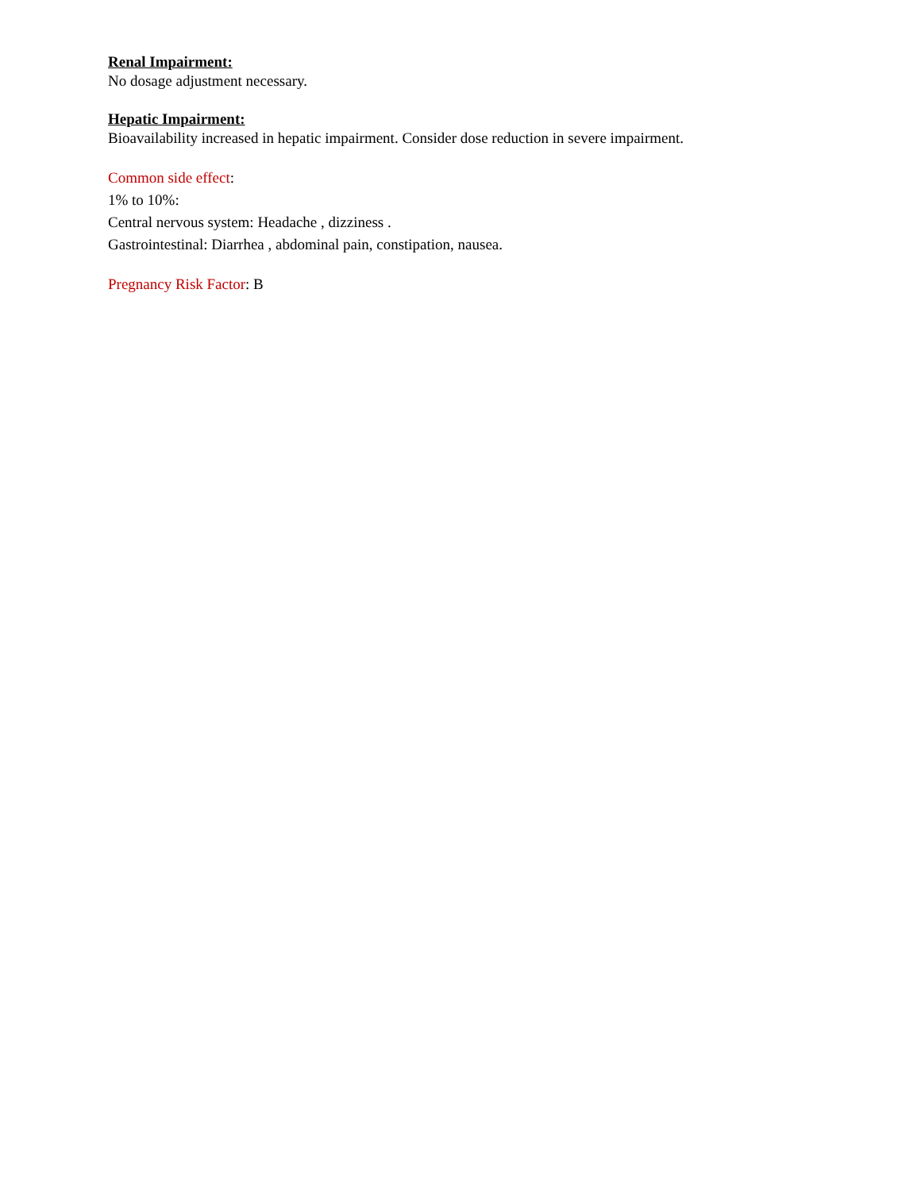Renal Impairment:
No dosage adjustment necessary.
Hepatic Impairment:
Bioavailability increased in hepatic impairment. Consider dose reduction in severe impairment.
Common side effect:
1% to 10%:
Central nervous system: Headache , dizziness .
Gastrointestinal: Diarrhea , abdominal pain, constipation, nausea.
Pregnancy Risk Factor: B